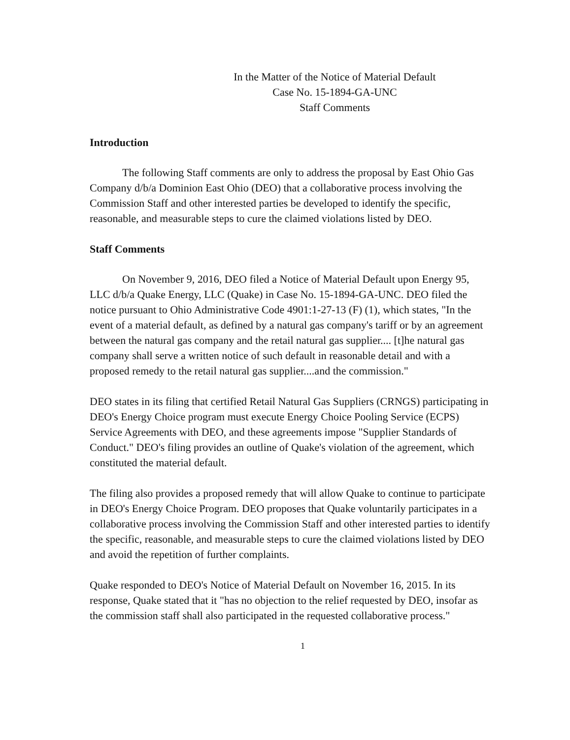In the Matter of the Notice of Material Default
Case No. 15-1894-GA-UNC
Staff Comments
Introduction
The following Staff comments are only to address the proposal by East Ohio Gas Company d/b/a Dominion East Ohio (DEO) that a collaborative process involving the Commission Staff and other interested parties be developed to identify the specific, reasonable, and measurable steps to cure the claimed violations listed by DEO.
Staff Comments
On November 9, 2016, DEO filed a Notice of Material Default upon Energy 95, LLC d/b/a Quake Energy, LLC (Quake) in Case No. 15-1894-GA-UNC. DEO filed the notice pursuant to Ohio Administrative Code 4901:1-27-13 (F) (1), which states, "In the event of a material default, as defined by a natural gas company's tariff or by an agreement between the natural gas company and the retail natural gas supplier.... [t]he natural gas company shall serve a written notice of such default in reasonable detail and with a proposed remedy to the retail natural gas supplier....and the commission."
DEO states in its filing that certified Retail Natural Gas Suppliers (CRNGS) participating in DEO's Energy Choice program must execute Energy Choice Pooling Service (ECPS) Service Agreements with DEO, and these agreements impose "Supplier Standards of Conduct." DEO's filing provides an outline of Quake's violation of the agreement, which constituted the material default.
The filing also provides a proposed remedy that will allow Quake to continue to participate in DEO's Energy Choice Program. DEO proposes that Quake voluntarily participates in a collaborative process involving the Commission Staff and other interested parties to identify the specific, reasonable, and measurable steps to cure the claimed violations listed by DEO and avoid the repetition of further complaints.
Quake responded to DEO's Notice of Material Default on November 16, 2015. In its response, Quake stated that it "has no objection to the relief requested by DEO, insofar as the commission staff shall also participated in the requested collaborative process."
1